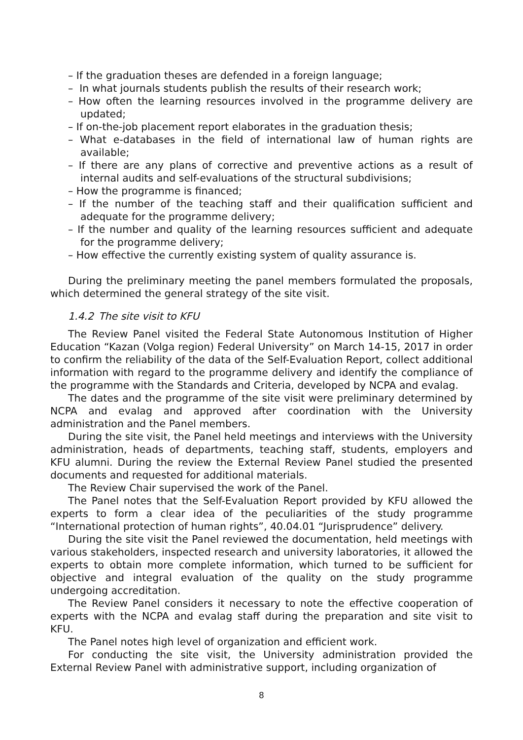– If the graduation theses are defended in a foreign language;
– In what journals students publish the results of their research work;
– How often the learning resources involved in the programme delivery are updated;
– If on-the-job placement report elaborates in the graduation thesis;
– What e-databases in the field of international law of human rights are available;
– If there are any plans of corrective and preventive actions as a result of internal audits and self-evaluations of the structural subdivisions;
– How the programme is financed;
– If the number of the teaching staff and their qualification sufficient and adequate for the programme delivery;
– If the number and quality of the learning resources sufficient and adequate for the programme delivery;
– How effective the currently existing system of quality assurance is.
During the preliminary meeting the panel members formulated the proposals, which determined the general strategy of the site visit.
1.4.2 The site visit to KFU
The Review Panel visited the Federal State Autonomous Institution of Higher Education “Kazan (Volga region) Federal University” on March 14-15, 2017 in order to confirm the reliability of the data of the Self-Evaluation Report, collect additional information with regard to the programme delivery and identify the compliance of the programme with the Standards and Criteria, developed by NCPA and evalag.
The dates and the programme of the site visit were preliminary determined by NCPA and evalag and approved after coordination with the University administration and the Panel members.
During the site visit, the Panel held meetings and interviews with the University administration, heads of departments, teaching staff, students, employers and KFU alumni. During the review the External Review Panel studied the presented documents and requested for additional materials.
The Review Chair supervised the work of the Panel.
The Panel notes that the Self-Evaluation Report provided by KFU allowed the experts to form a clear idea of the peculiarities of the study programme “International protection of human rights”, 40.04.01 “Jurisprudence” delivery.
During the site visit the Panel reviewed the documentation, held meetings with various stakeholders, inspected research and university laboratories, it allowed the experts to obtain more complete information, which turned to be sufficient for objective and integral evaluation of the quality on the study programme undergoing accreditation.
The Review Panel considers it necessary to note the effective cooperation of experts with the NCPA and evalag staff during the preparation and site visit to KFU.
The Panel notes high level of organization and efficient work.
For conducting the site visit, the University administration provided the External Review Panel with administrative support, including organization of
8